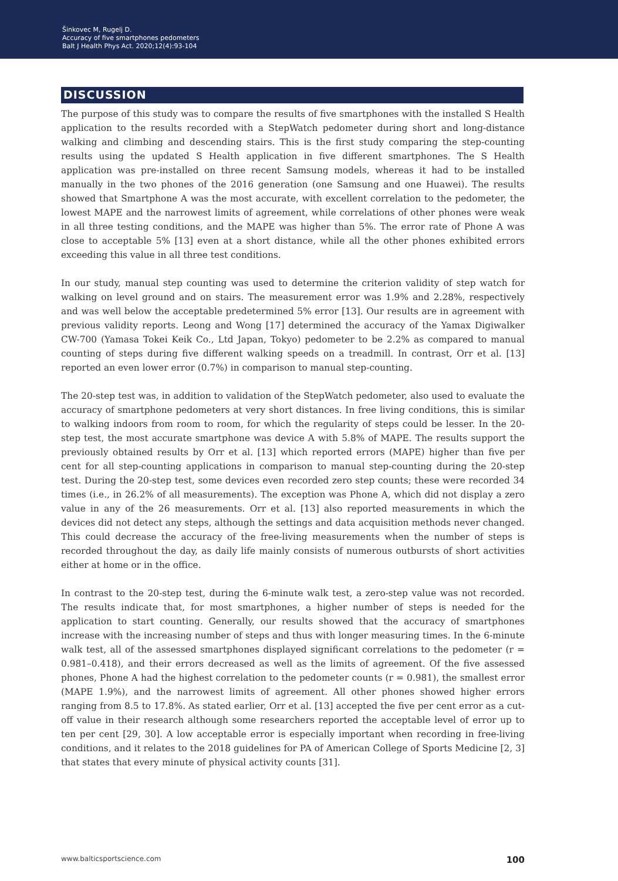Šinkovec M, Rugelj D.
Accuracy of five smartphones pedometers
Balt J Health Phys Act. 2020;12(4):93-104
DISCUSSION
The purpose of this study was to compare the results of five smartphones with the installed S Health application to the results recorded with a StepWatch pedometer during short and long-distance walking and climbing and descending stairs. This is the first study comparing the step-counting results using the updated S Health application in five different smartphones. The S Health application was pre-installed on three recent Samsung models, whereas it had to be installed manually in the two phones of the 2016 generation (one Samsung and one Huawei). The results showed that Smartphone A was the most accurate, with excellent correlation to the pedometer, the lowest MAPE and the narrowest limits of agreement, while correlations of other phones were weak in all three testing conditions, and the MAPE was higher than 5%. The error rate of Phone A was close to acceptable 5% [13] even at a short distance, while all the other phones exhibited errors exceeding this value in all three test conditions.
In our study, manual step counting was used to determine the criterion validity of step watch for walking on level ground and on stairs. The measurement error was 1.9% and 2.28%, respectively and was well below the acceptable predetermined 5% error [13]. Our results are in agreement with previous validity reports. Leong and Wong [17] determined the accuracy of the Yamax Digiwalker CW-700 (Yamasa Tokei Keik Co., Ltd Japan, Tokyo) pedometer to be 2.2% as compared to manual counting of steps during five different walking speeds on a treadmill. In contrast, Orr et al. [13] reported an even lower error (0.7%) in comparison to manual step-counting.
The 20-step test was, in addition to validation of the StepWatch pedometer, also used to evaluate the accuracy of smartphone pedometers at very short distances. In free living conditions, this is similar to walking indoors from room to room, for which the regularity of steps could be lesser. In the 20-step test, the most accurate smartphone was device A with 5.8% of MAPE. The results support the previously obtained results by Orr et al. [13] which reported errors (MAPE) higher than five per cent for all step-counting applications in comparison to manual step-counting during the 20-step test. During the 20-step test, some devices even recorded zero step counts; these were recorded 34 times (i.e., in 26.2% of all measurements). The exception was Phone A, which did not display a zero value in any of the 26 measurements. Orr et al. [13] also reported measurements in which the devices did not detect any steps, although the settings and data acquisition methods never changed. This could decrease the accuracy of the free-living measurements when the number of steps is recorded throughout the day, as daily life mainly consists of numerous outbursts of short activities either at home or in the office.
In contrast to the 20-step test, during the 6-minute walk test, a zero-step value was not recorded. The results indicate that, for most smartphones, a higher number of steps is needed for the application to start counting. Generally, our results showed that the accuracy of smartphones increase with the increasing number of steps and thus with longer measuring times. In the 6-minute walk test, all of the assessed smartphones displayed significant correlations to the pedometer (r = 0.981–0.418), and their errors decreased as well as the limits of agreement. Of the five assessed phones, Phone A had the highest correlation to the pedometer counts (r = 0.981), the smallest error (MAPE 1.9%), and the narrowest limits of agreement. All other phones showed higher errors ranging from 8.5 to 17.8%. As stated earlier, Orr et al. [13] accepted the five per cent error as a cut-off value in their research although some researchers reported the acceptable level of error up to ten per cent [29, 30]. A low acceptable error is especially important when recording in free-living conditions, and it relates to the 2018 guidelines for PA of American College of Sports Medicine [2, 3] that states that every minute of physical activity counts [31].
www.balticsportscience.com 100